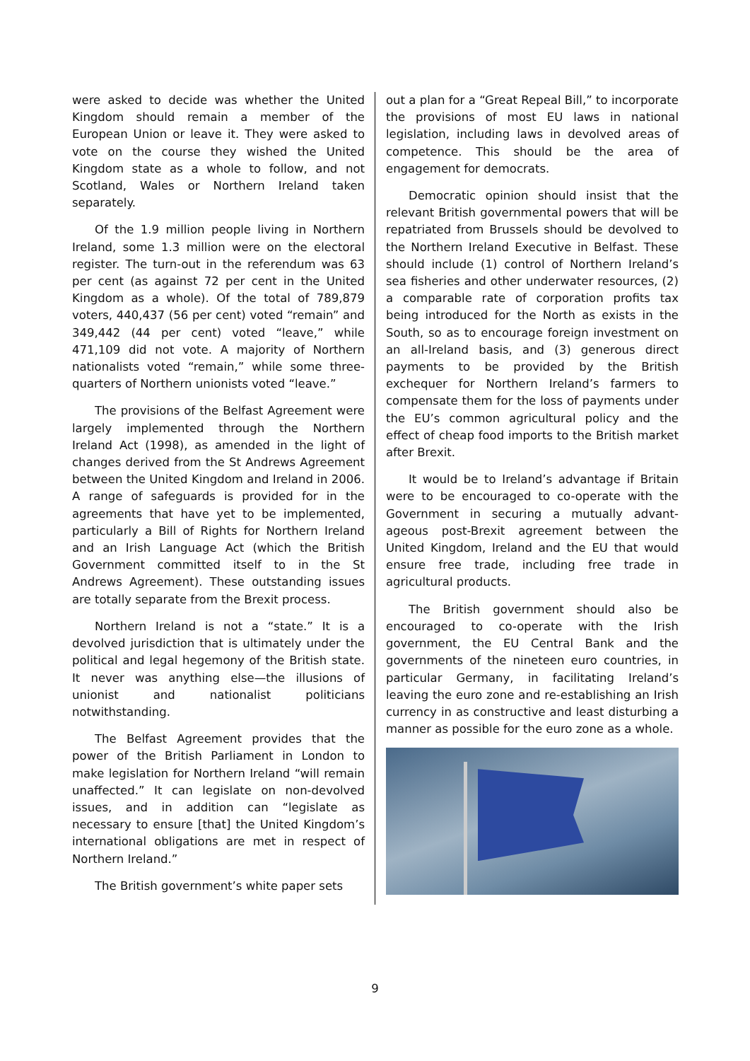were asked to decide was whether the United Kingdom should remain a member of the European Union or leave it. They were asked to vote on the course they wished the United Kingdom state as a whole to follow, and not Scotland, Wales or Northern Ireland taken separately.
Of the 1.9 million people living in Northern Ireland, some 1.3 million were on the electoral register. The turn-out in the referendum was 63 per cent (as against 72 per cent in the United Kingdom as a whole). Of the total of 789,879 voters, 440,437 (56 per cent) voted “remain” and 349,442 (44 per cent) voted “leave,” while 471,109 did not vote. A majority of Northern nationalists voted “remain,” while some three-quarters of Northern unionists voted “leave.”
The provisions of the Belfast Agreement were largely implemented through the Northern Ireland Act (1998), as amended in the light of changes derived from the St Andrews Agreement between the United Kingdom and Ireland in 2006. A range of safeguards is provided for in the agreements that have yet to be implemented, particularly a Bill of Rights for Northern Ireland and an Irish Language Act (which the British Government committed itself to in the St Andrews Agreement). These outstanding issues are totally separate from the Brexit process.
Northern Ireland is not a “state.” It is a devolved jurisdiction that is ultimately under the political and legal hegemony of the British state. It never was anything else—the illusions of unionist and nationalist politicians notwithstanding.
The Belfast Agreement provides that the power of the British Parliament in London to make legislation for Northern Ireland “will remain unaffected.” It can legislate on non-devolved issues, and in addition can “legislate as necessary to ensure [that] the United Kingdom’s international obligations are met in respect of Northern Ireland.”
The British government’s white paper sets
out a plan for a “Great Repeal Bill,” to incorporate the provisions of most EU laws in national legislation, including laws in devolved areas of competence. This should be the area of engagement for democrats.
Democratic opinion should insist that the relevant British governmental powers that will be repatriated from Brussels should be devolved to the Northern Ireland Executive in Belfast. These should include (1) control of Northern Ireland’s sea fisheries and other underwater resources, (2) a comparable rate of corporation profits tax being introduced for the North as exists in the South, so as to encourage foreign investment on an all-Ireland basis, and (3) generous direct payments to be provided by the British exchequer for Northern Ireland’s farmers to compensate them for the loss of payments under the EU’s common agricultural policy and the effect of cheap food imports to the British market after Brexit.
It would be to Ireland’s advantage if Britain were to be encouraged to co-operate with the Government in securing a mutually advant-ageous post-Brexit agreement between the United Kingdom, Ireland and the EU that would ensure free trade, including free trade in agricultural products.
The British government should also be encouraged to co-operate with the Irish government, the EU Central Bank and the governments of the nineteen euro countries, in particular Germany, in facilitating Ireland’s leaving the euro zone and re-establishing an Irish currency in as constructive and least disturbing a manner as possible for the euro zone as a whole.
9